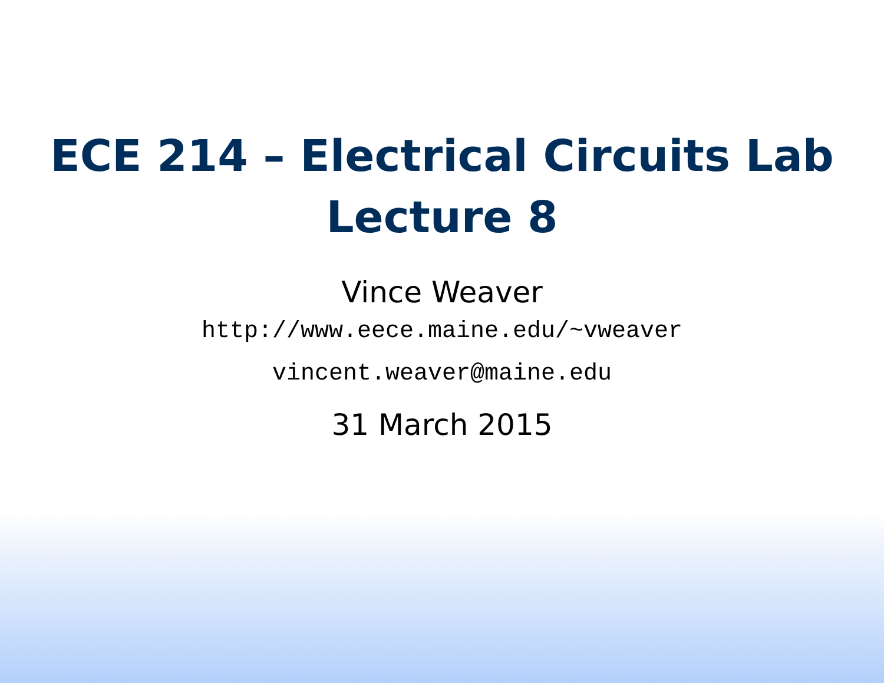ECE 214 – Electrical Circuits Lab
Lecture 8
Vince Weaver
http://www.eece.maine.edu/~vweaver
vincent.weaver@maine.edu
31 March 2015